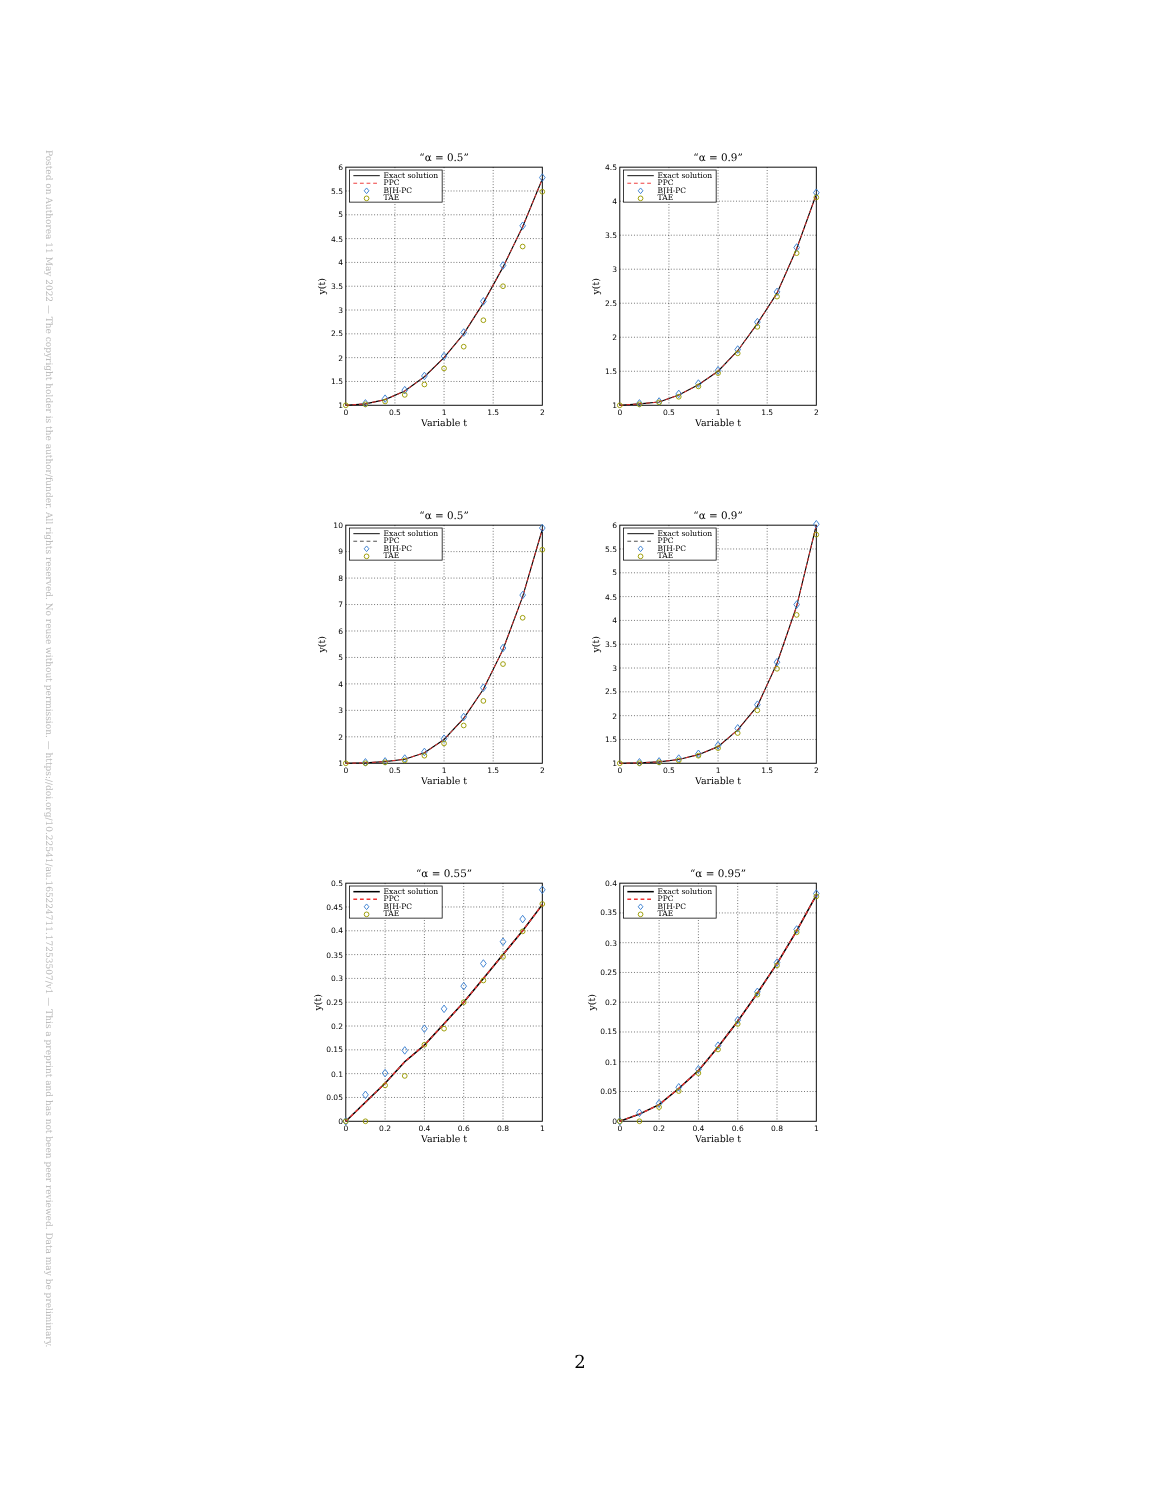Posted on Authorea 11 May 2022 — The copyright holder is the author/funder. All rights reserved. No reuse without permission. — https://doi.org/10.22541/au.165224711.17253507/v1 — This a preprint and has not been peer reviewed. Data may be preliminary.
“α = 0.5”
Exact solution
PPC
BJH-PC
TAE
1
1.5
2
2.5
3
3.5
4
4.5
5
5.5
6
0
0.5
1
1.5
2
Variable t
y(t)
“α = 0.9”
Exact solution
PPC
BJH-PC
TAE
1
1.5
2
2.5
3
3.5
4
4.5
0
0.5
1
1.5
2
Variable t
y(t)
“α = 0.5”
Exact solution
PPC
BJH-PC
TAE
1
2
3
4
5
6
7
8
9
10
0
0.5
1
1.5
2
Variable t
y(t)
“α = 0.9”
Exact solution
PPC
BJH-PC
TAE
1
1.5
2
2.5
3
3.5
4
4.5
5
5.5
6
0
0.5
1
1.5
2
Variable t
y(t)
“α = 0.55”
Exact solution
PPC
BJH-PC
TAE
0
0.05
0.1
0.15
0.2
0.25
0.3
0.35
0.4
0.45
0.5
0
0.2
0.4
0.6
0.8
1
Variable t
y(t)
“α = 0.95”
Exact solution
PPC
BJH-PC
TAE
0
0.05
0.1
0.15
0.2
0.25
0.3
0.35
0.4
0
0.2
0.4
0.6
0.8
1
Variable t
y(t)
2